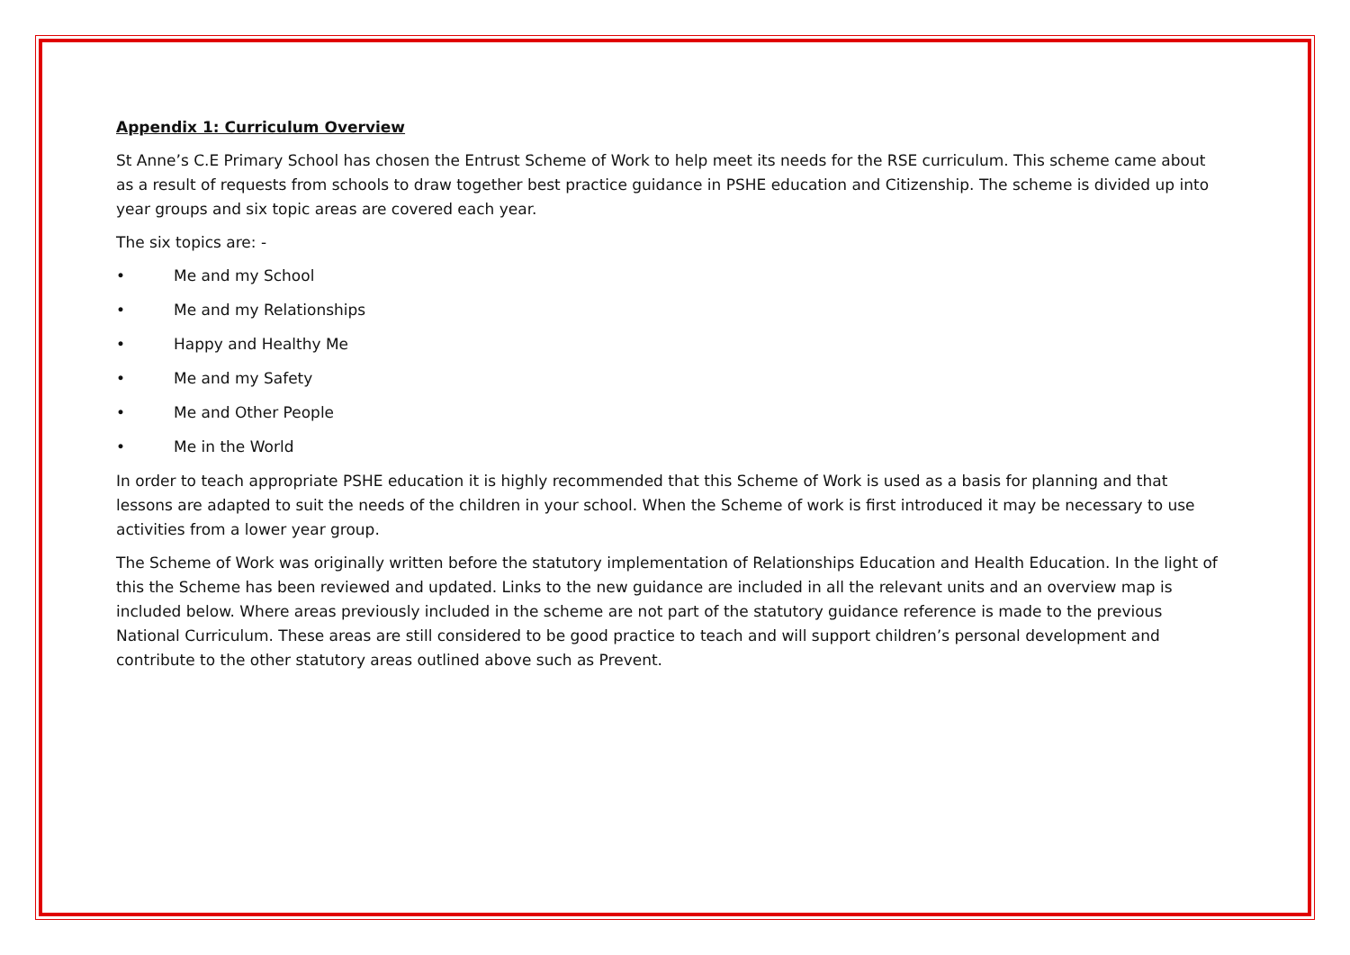Appendix 1: Curriculum Overview
St Anne’s C.E Primary School has chosen the Entrust Scheme of Work to help meet its needs for the RSE curriculum. This scheme came about as a result of requests from schools to draw together best practice guidance in PSHE education and Citizenship. The scheme is divided up into year groups and six topic areas are covered each year.
The six topics are: -
• Me and my School
• Me and my Relationships
• Happy and Healthy Me
• Me and my Safety
• Me and Other People
• Me in the World
In order to teach appropriate PSHE education it is highly recommended that this Scheme of Work is used as a basis for planning and that lessons are adapted to suit the needs of the children in your school. When the Scheme of work is first introduced it may be necessary to use activities from a lower year group.
The Scheme of Work was originally written before the statutory implementation of Relationships Education and Health Education. In the light of this the Scheme has been reviewed and updated. Links to the new guidance are included in all the relevant units and an overview map is included below. Where areas previously included in the scheme are not part of the statutory guidance reference is made to the previous National Curriculum. These areas are still considered to be good practice to teach and will support children’s personal development and contribute to the other statutory areas outlined above such as Prevent.